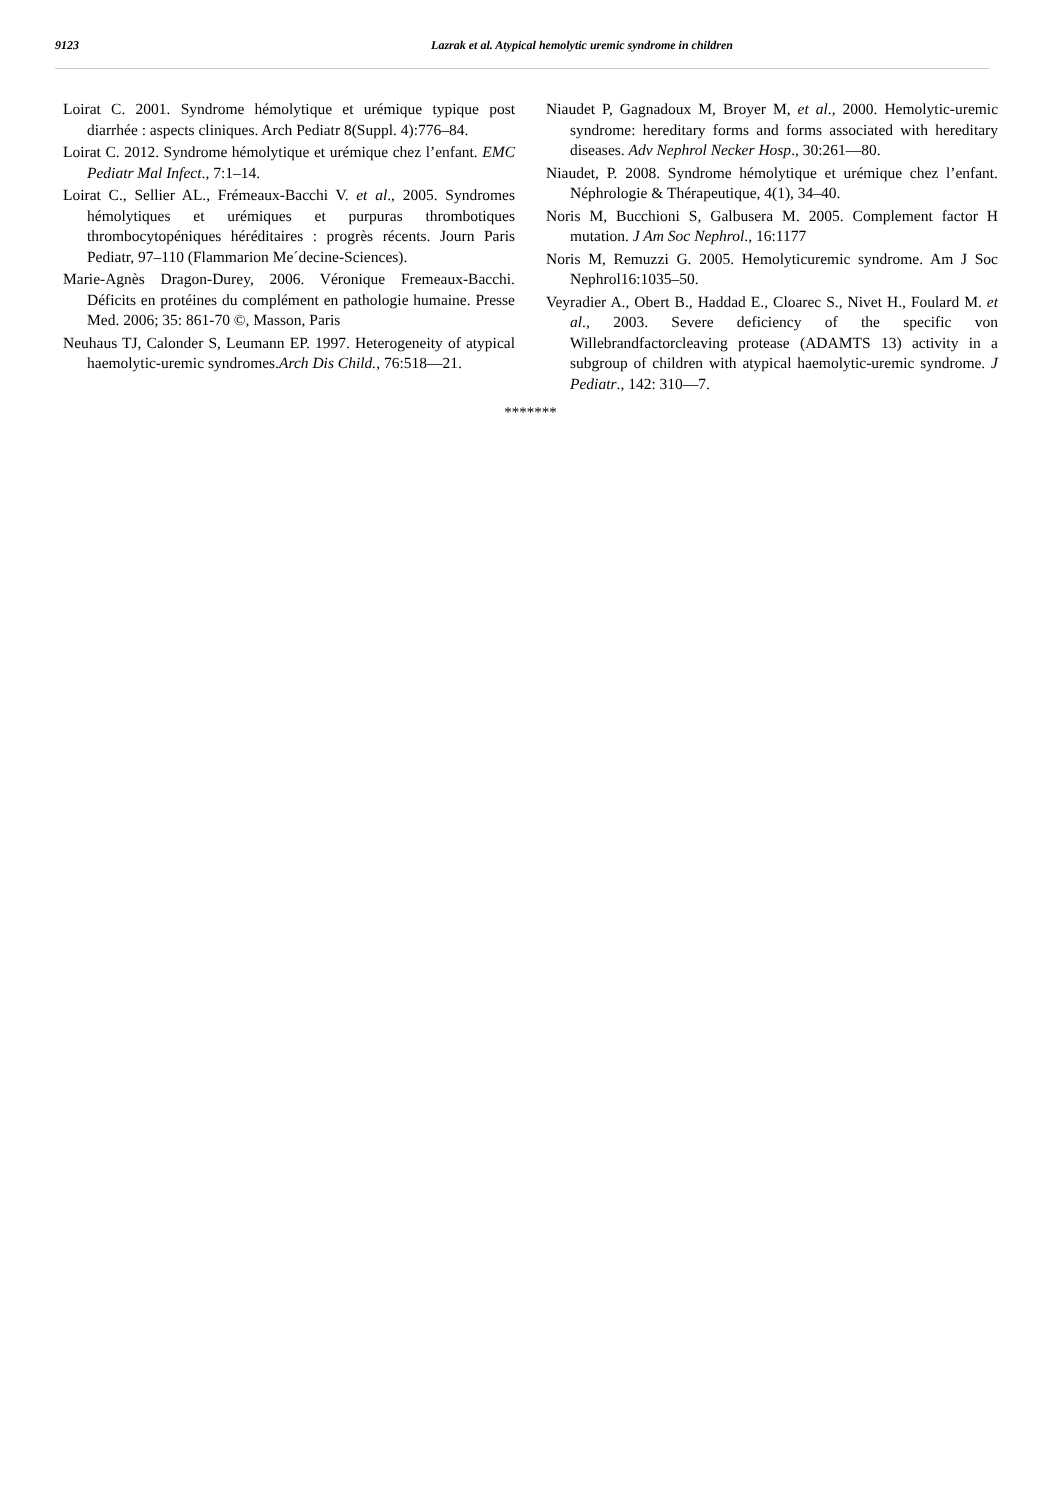9123
Lazrak et al. Atypical hemolytic uremic syndrome in children
Loirat C. 2001. Syndrome hémolytique et urémique typique post diarrhée : aspects cliniques. Arch Pediatr 8(Suppl. 4):776–84.
Loirat C. 2012. Syndrome hémolytique et urémique chez l’enfant. EMC Pediatr Mal Infect., 7:1–14.
Loirat C., Sellier AL., Frémeaux-Bacchi V. et al., 2005. Syndromes hémolytiques et urémiques et purpuras thrombotiques thrombocytopéniques héréditaires : progrès récents. Journ Paris Pediatr, 97–110 (Flammarion Me´decine-Sciences).
Marie-Agnès Dragon-Durey, 2006. Véronique Fremeaux-Bacchi. Déficits en protéines du complément en pathologie humaine. Presse Med. 2006; 35: 861-70 ©, Masson, Paris
Neuhaus TJ, Calonder S, Leumann EP. 1997. Heterogeneity of atypical haemolytic-uremic syndromes.Arch Dis Child., 76:518—21.
Niaudet P, Gagnadoux M, Broyer M, et al., 2000. Hemolytic-uremic syndrome: hereditary forms and forms associated with hereditary diseases. Adv Nephrol Necker Hosp., 30:261—80.
Niaudet, P. 2008. Syndrome hémolytique et urémique chez l’enfant. Néphrologie & Thérapeutique, 4(1), 34–40.
Noris M, Bucchioni S, Galbusera M. 2005. Complement factor H mutation. J Am Soc Nephrol., 16:1177
Noris M, Remuzzi G. 2005. Hemolyticuremic syndrome. Am J Soc Nephrol16:1035–50.
Veyradier A., Obert B., Haddad E., Cloarec S., Nivet H., Foulard M. et al., 2003. Severe deficiency of the specific von Willebrandfactorcleaving protease (ADAMTS 13) activity in a subgroup of children with atypical haemolytic-uremic syndrome. J Pediatr., 142: 310—7.
*******